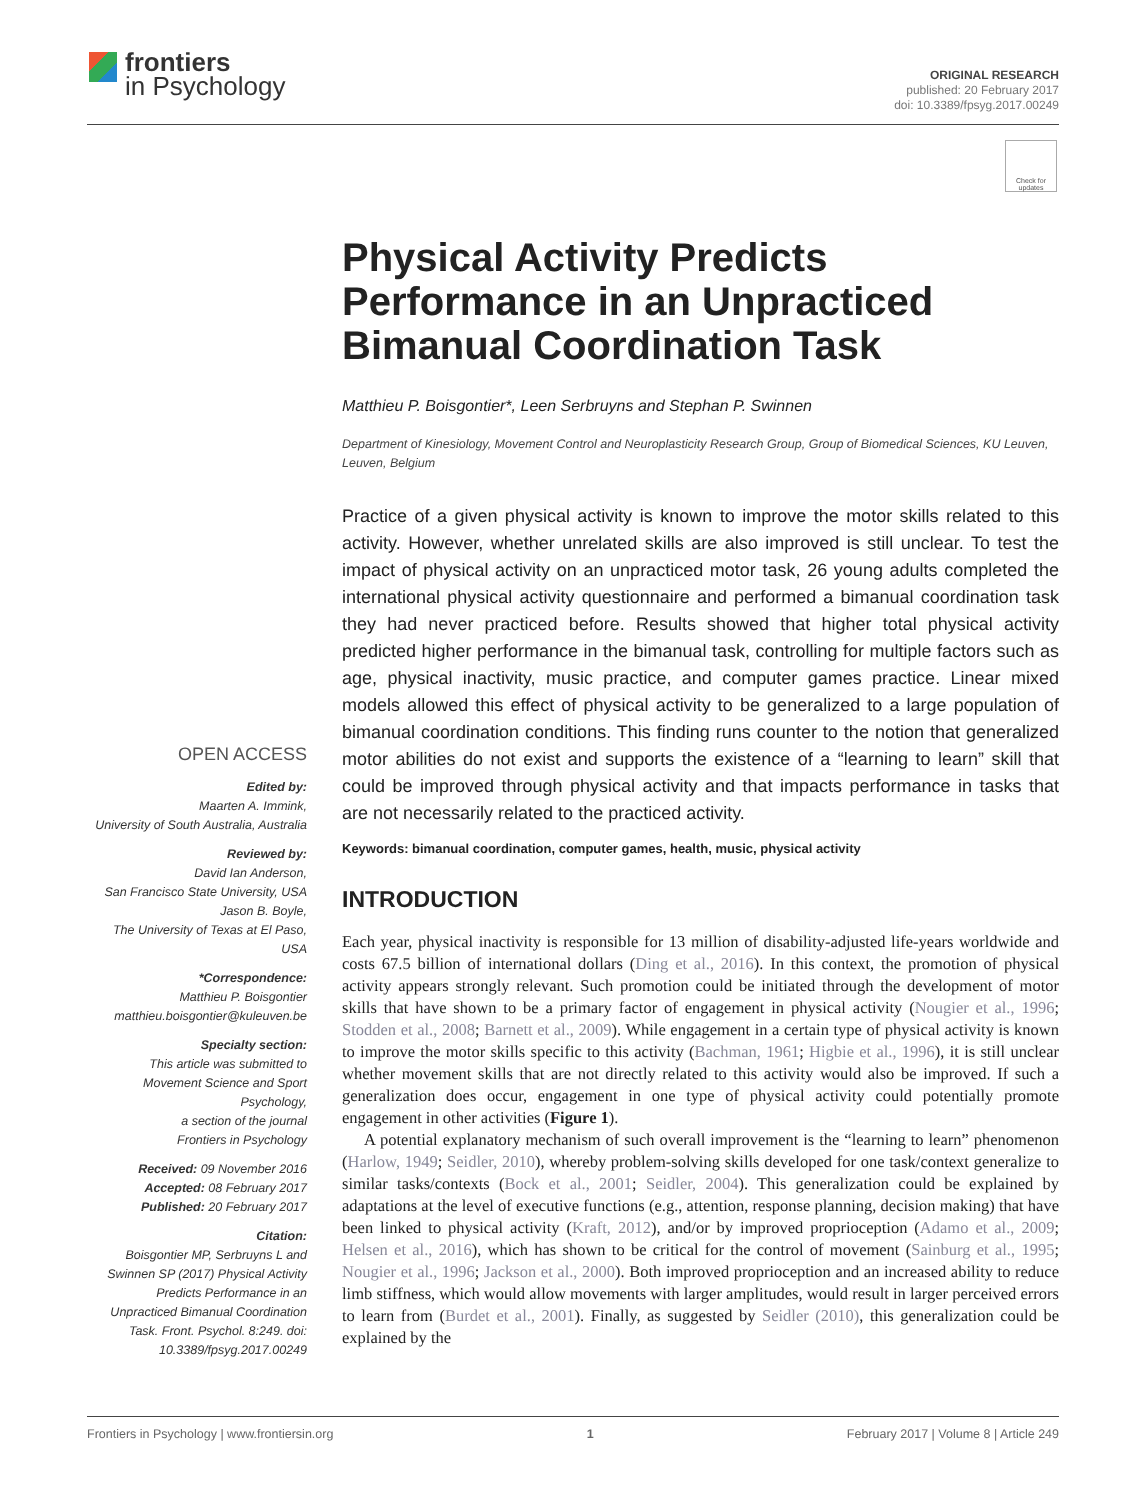frontiers
in Psychology
ORIGINAL RESEARCH
published: 20 February 2017
doi: 10.3389/fpsyg.2017.00249
Check for updates
OPEN ACCESS
Edited by:
Maarten A. Immink,
University of South Australia, Australia
Reviewed by:
David Ian Anderson,
San Francisco State University, USA
Jason B. Boyle,
The University of Texas at El Paso,
USA
*Correspondence:
Matthieu P. Boisgontier
matthieu.boisgontier@kuleuven.be
Specialty section:
This article was submitted to
Movement Science and Sport
Psychology,
a section of the journal
Frontiers in Psychology
Received: 09 November 2016
Accepted: 08 February 2017
Published: 20 February 2017
Citation:
Boisgontier MP, Serbruyns L and Swinnen SP (2017) Physical Activity Predicts Performance in an Unpracticed Bimanual Coordination Task. Front. Psychol. 8:249. doi: 10.3389/fpsyg.2017.00249
Physical Activity Predicts Performance in an Unpracticed Bimanual Coordination Task
Matthieu P. Boisgontier*, Leen Serbruyns and Stephan P. Swinnen
Department of Kinesiology, Movement Control and Neuroplasticity Research Group, Group of Biomedical Sciences, KU Leuven, Leuven, Belgium
Practice of a given physical activity is known to improve the motor skills related to this activity. However, whether unrelated skills are also improved is still unclear. To test the impact of physical activity on an unpracticed motor task, 26 young adults completed the international physical activity questionnaire and performed a bimanual coordination task they had never practiced before. Results showed that higher total physical activity predicted higher performance in the bimanual task, controlling for multiple factors such as age, physical inactivity, music practice, and computer games practice. Linear mixed models allowed this effect of physical activity to be generalized to a large population of bimanual coordination conditions. This finding runs counter to the notion that generalized motor abilities do not exist and supports the existence of a “learning to learn” skill that could be improved through physical activity and that impacts performance in tasks that are not necessarily related to the practiced activity.
Keywords: bimanual coordination, computer games, health, music, physical activity
INTRODUCTION
Each year, physical inactivity is responsible for 13 million of disability-adjusted life-years worldwide and costs 67.5 billion of international dollars (Ding et al., 2016). In this context, the promotion of physical activity appears strongly relevant. Such promotion could be initiated through the development of motor skills that have shown to be a primary factor of engagement in physical activity (Nougier et al., 1996; Stodden et al., 2008; Barnett et al., 2009). While engagement in a certain type of physical activity is known to improve the motor skills specific to this activity (Bachman, 1961; Higbie et al., 1996), it is still unclear whether movement skills that are not directly related to this activity would also be improved. If such a generalization does occur, engagement in one type of physical activity could potentially promote engagement in other activities (Figure 1).
A potential explanatory mechanism of such overall improvement is the “learning to learn” phenomenon (Harlow, 1949; Seidler, 2010), whereby problem-solving skills developed for one task/context generalize to similar tasks/contexts (Bock et al., 2001; Seidler, 2004). This generalization could be explained by adaptations at the level of executive functions (e.g., attention, response planning, decision making) that have been linked to physical activity (Kraft, 2012), and/or by improved proprioception (Adamo et al., 2009; Helsen et al., 2016), which has shown to be critical for the control of movement (Sainburg et al., 1995; Nougier et al., 1996; Jackson et al., 2000). Both improved proprioception and an increased ability to reduce limb stiffness, which would allow movements with larger amplitudes, would result in larger perceived errors to learn from (Burdet et al., 2001). Finally, as suggested by Seidler (2010), this generalization could be explained by the
Frontiers in Psychology | www.frontiersin.org 1 February 2017 | Volume 8 | Article 249